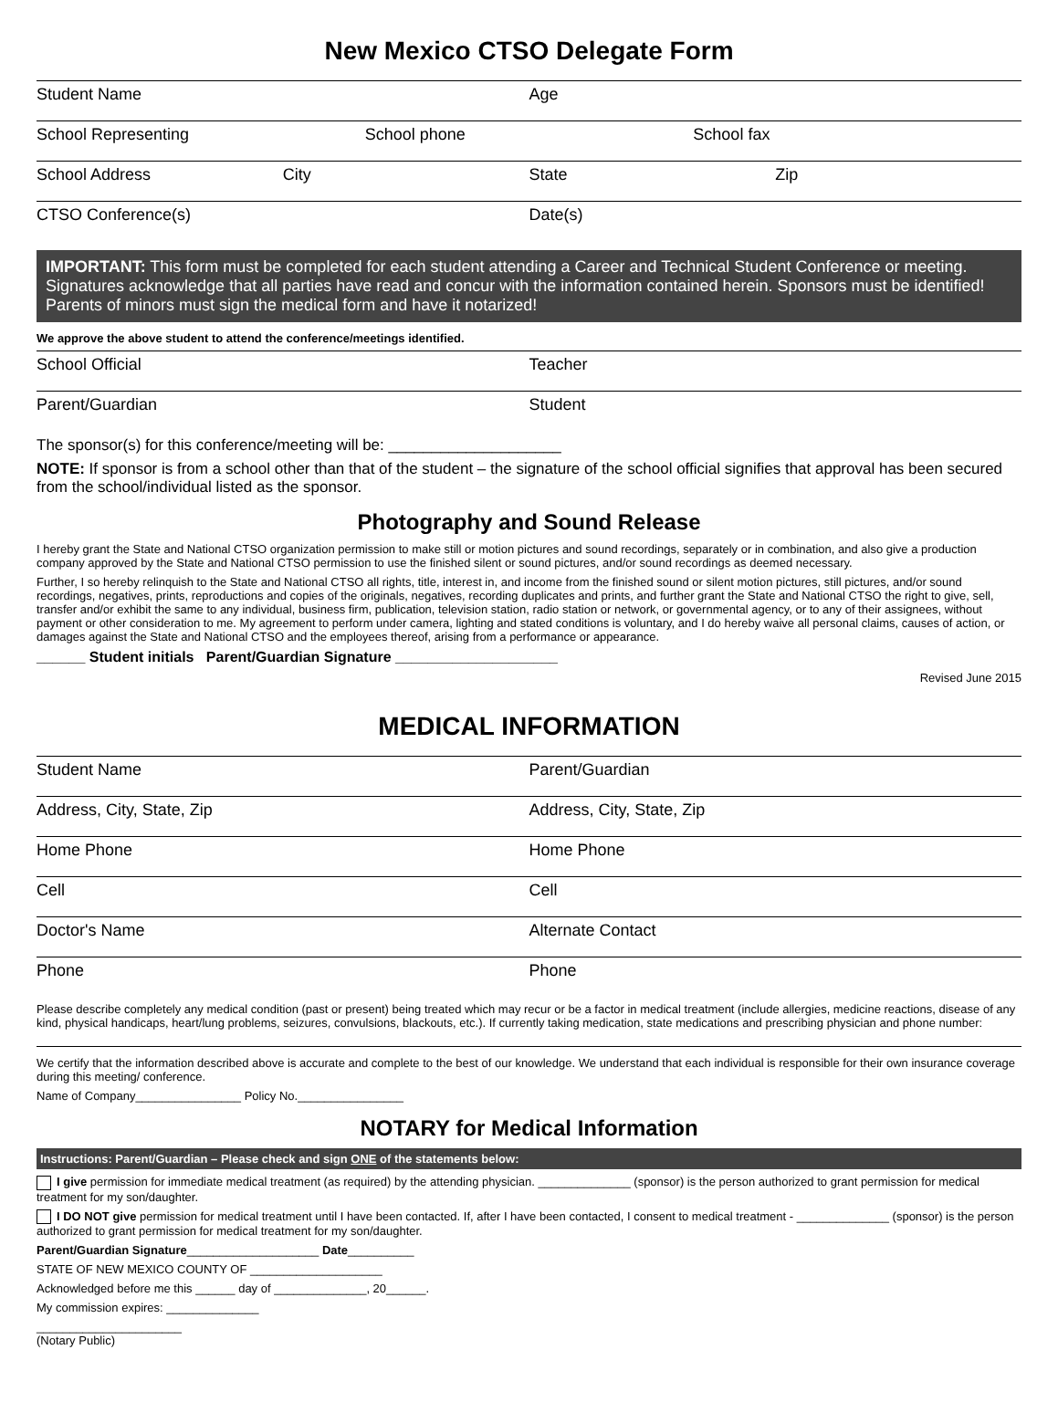New Mexico CTSO Delegate Form
Student Name Age
School Representing School phone School fax
School Address City State Zip
CTSO Conference(s) Date(s)
IMPORTANT: This form must be completed for each student attending a Career and Technical Student Conference or meeting. Signatures acknowledge that all parties have read and concur with the information contained herein. Sponsors must be identified! Parents of minors must sign the medical form and have it notarized!
We approve the above student to attend the conference/meetings identified.
School Official Teacher
Parent/Guardian Student
The sponsor(s) for this conference/meeting will be: ____________________
NOTE: If sponsor is from a school other than that of the student – the signature of the school official signifies that approval has been secured from the school/individual listed as the sponsor.
Photography and Sound Release
I hereby grant the State and National CTSO organization permission to make still or motion pictures and sound recordings, separately or in combination, and also give a production company approved by the State and National CTSO permission to use the finished silent or sound pictures, and/or sound recordings as deemed necessary.
Further, I so hereby relinquish to the State and National CTSO all rights, title, interest in, and income from the finished sound or silent motion pictures, still pictures, and/or sound recordings, negatives, prints, reproductions and copies of the originals, negatives, recording duplicates and prints, and further grant the State and National CTSO the right to give, sell, transfer and/or exhibit the same to any individual, business firm, publication, television station, radio station or network, or governmental agency, or to any of their assignees, without payment or other consideration to me. My agreement to perform under camera, lighting and stated conditions is voluntary, and I do hereby waive all personal claims, causes of action, or damages against the State and National CTSO and the employees thereof, arising from a performance or appearance.
______ Student initials Parent/Guardian Signature ____________________
Revised June 2015
MEDICAL INFORMATION
Student Name Parent/Guardian
Address, City, State, Zip Address, City, State, Zip
Home Phone Home Phone
Cell Cell
Doctor's Name Alternate Contact
Phone Phone
Please describe completely any medical condition (past or present) being treated which may recur or be a factor in medical treatment (include allergies, medicine reactions, disease of any kind, physical handicaps, heart/lung problems, seizures, convulsions, blackouts, etc.). If currently taking medication, state medications and prescribing physician and phone number:
We certify that the information described above is accurate and complete to the best of our knowledge. We understand that each individual is responsible for their own insurance coverage during this meeting/ conference.
Name of Company________________ Policy No.________________
NOTARY for Medical Information
Instructions: Parent/Guardian – Please check and sign ONE of the statements below:
I give permission for immediate medical treatment (as required) by the attending physician. ______________ (sponsor) is the person authorized to grant permission for medical treatment for my son/daughter.
I DO NOT give permission for medical treatment until I have been contacted. If, after I have been contacted, I consent to medical treatment - ______________ (sponsor) is the person authorized to grant permission for medical treatment for my son/daughter.
Parent/Guardian Signature____________________ Date__________
STATE OF NEW MEXICO COUNTY OF ____________________
Acknowledged before me this ______ day of ______________, 20______.
My commission expires: ______________
______________________
(Notary Public)